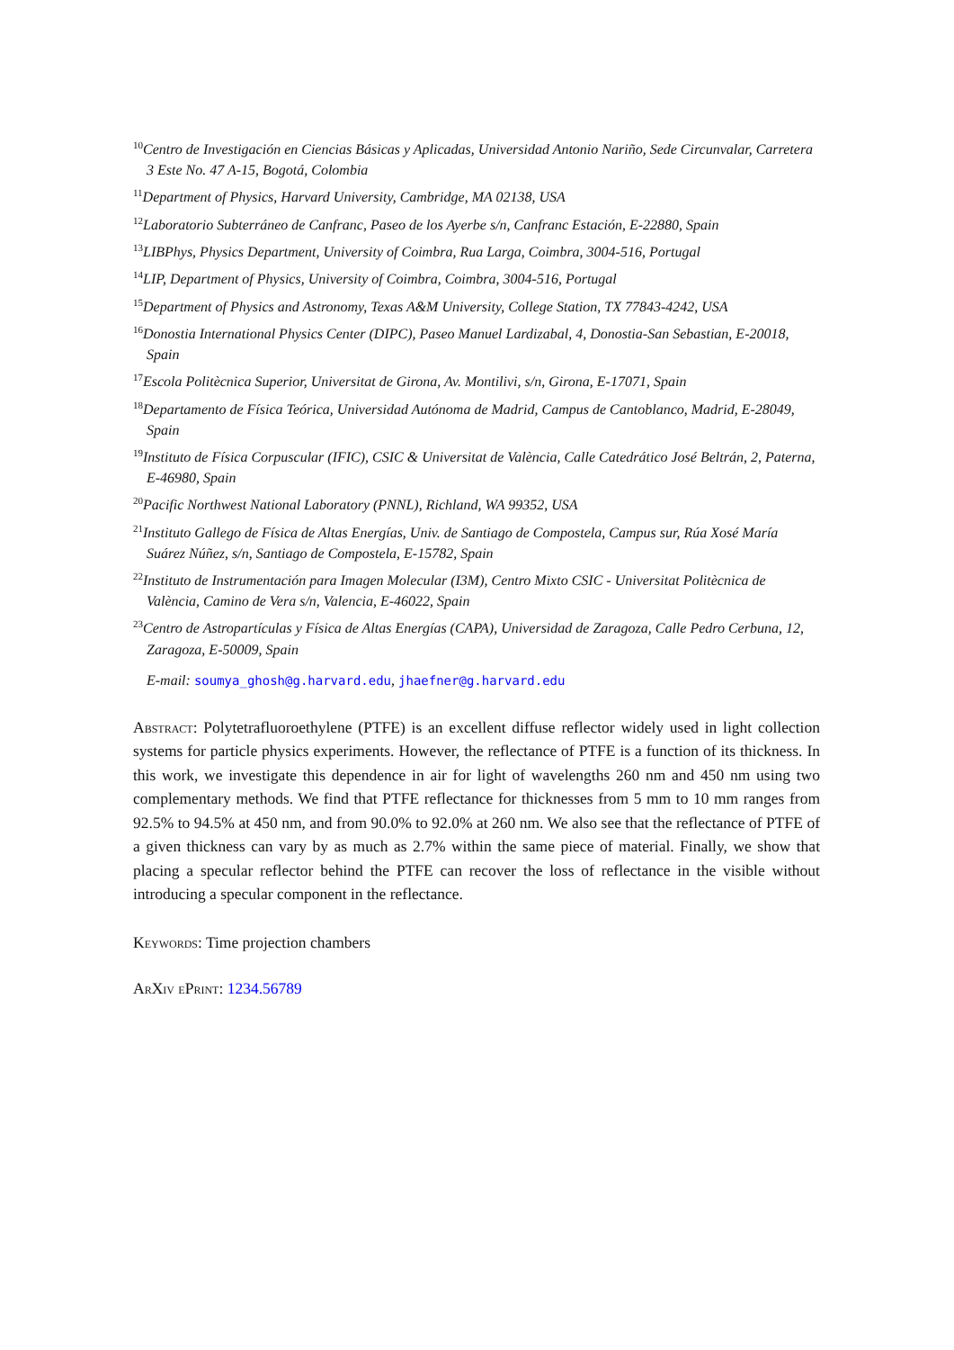<sup>10</sup> Centro de Investigación en Ciencias Básicas y Aplicadas, Universidad Antonio Nariño, Sede Circunvalar, Carretera 3 Este No. 47 A-15, Bogotá, Colombia
<sup>11</sup> Department of Physics, Harvard University, Cambridge, MA 02138, USA
<sup>12</sup> Laboratorio Subterráneo de Canfranc, Paseo de los Ayerbe s/n, Canfranc Estación, E-22880, Spain
<sup>13</sup> LIBPhys, Physics Department, University of Coimbra, Rua Larga, Coimbra, 3004-516, Portugal
<sup>14</sup> LIP, Department of Physics, University of Coimbra, Coimbra, 3004-516, Portugal
<sup>15</sup> Department of Physics and Astronomy, Texas A&M University, College Station, TX 77843-4242, USA
<sup>16</sup> Donostia International Physics Center (DIPC), Paseo Manuel Lardizabal, 4, Donostia-San Sebastian, E-20018, Spain
<sup>17</sup> Escola Politècnica Superior, Universitat de Girona, Av. Montilivi, s/n, Girona, E-17071, Spain
<sup>18</sup> Departamento de Física Teórica, Universidad Autónoma de Madrid, Campus de Cantoblanco, Madrid, E-28049, Spain
<sup>19</sup> Instituto de Física Corpuscular (IFIC), CSIC & Universitat de València, Calle Catedrático José Beltrán, 2, Paterna, E-46980, Spain
<sup>20</sup> Pacific Northwest National Laboratory (PNNL), Richland, WA 99352, USA
<sup>21</sup> Instituto Gallego de Física de Altas Energías, Univ. de Santiago de Compostela, Campus sur, Rúa Xosé María Suárez Núñez, s/n, Santiago de Compostela, E-15782, Spain
<sup>22</sup> Instituto de Instrumentación para Imagen Molecular (I3M), Centro Mixto CSIC - Universitat Politècnica de València, Camino de Vera s/n, Valencia, E-46022, Spain
<sup>23</sup> Centro de Astropartículas y Física de Altas Energías (CAPA), Universidad de Zaragoza, Calle Pedro Cerbuna, 12, Zaragoza, E-50009, Spain
E-mail: soumya_ghosh@g.harvard.edu, jhaefner@g.harvard.edu
Abstract: Polytetrafluoroethylene (PTFE) is an excellent diffuse reflector widely used in light collection systems for particle physics experiments. However, the reflectance of PTFE is a function of its thickness. In this work, we investigate this dependence in air for light of wavelengths 260 nm and 450 nm using two complementary methods. We find that PTFE reflectance for thicknesses from 5 mm to 10 mm ranges from 92.5% to 94.5% at 450 nm, and from 90.0% to 92.0% at 260 nm. We also see that the reflectance of PTFE of a given thickness can vary by as much as 2.7% within the same piece of material. Finally, we show that placing a specular reflector behind the PTFE can recover the loss of reflectance in the visible without introducing a specular component in the reflectance.
Keywords: Time projection chambers
ArXiv ePrint: 1234.56789